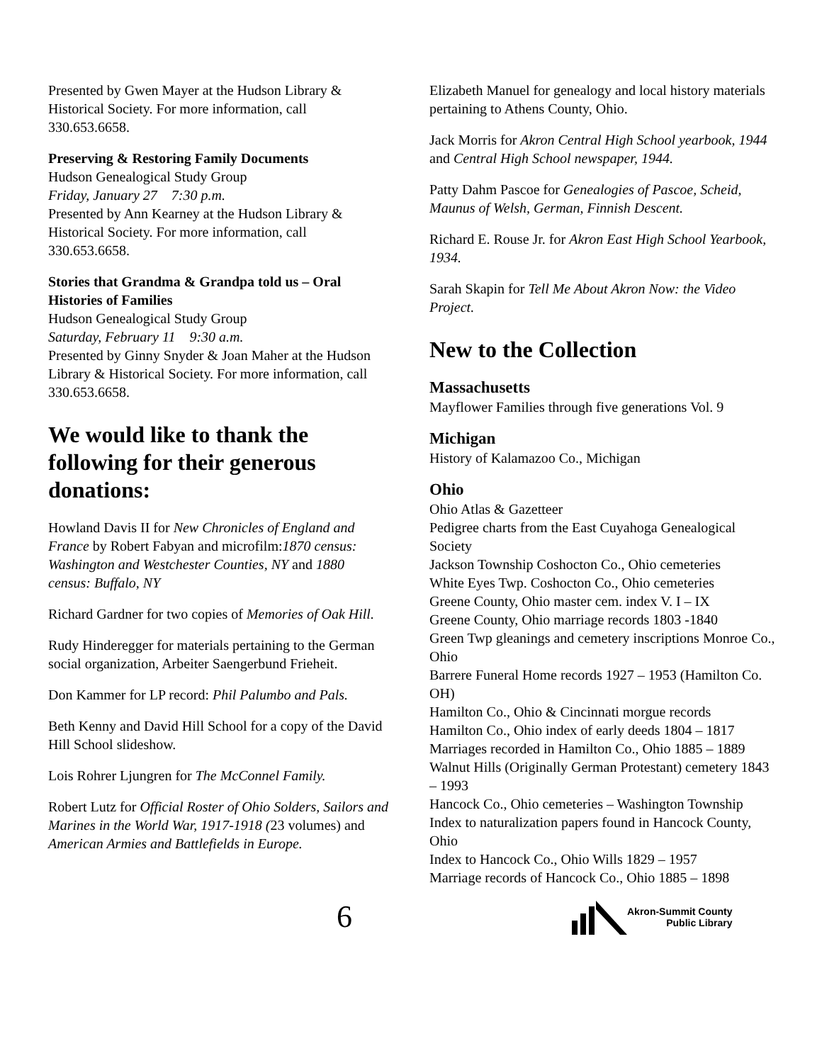Presented by Gwen Mayer at the Hudson Library & Historical Society. For more information, call 330.653.6658.
Preserving & Restoring Family Documents
Hudson Genealogical Study Group
Friday, January 27 7:30 p.m.
Presented by Ann Kearney at the Hudson Library & Historical Society. For more information, call 330.653.6658.
Stories that Grandma & Grandpa told us – Oral Histories of Families
Hudson Genealogical Study Group
Saturday, February 11 9:30 a.m.
Presented by Ginny Snyder & Joan Maher at the Hudson Library & Historical Society. For more information, call 330.653.6658.
We would like to thank the following for their generous donations:
Howland Davis II for New Chronicles of England and France by Robert Fabyan and microfilm:1870 census: Washington and Westchester Counties, NY and 1880 census: Buffalo, NY
Richard Gardner for two copies of Memories of Oak Hill.
Rudy Hinderegger for materials pertaining to the German social organization, Arbeiter Saengerbund Frieheit.
Don Kammer for LP record: Phil Palumbo and Pals.
Beth Kenny and David Hill School for a copy of the David Hill School slideshow.
Lois Rohrer Ljungren for The McConnel Family.
Robert Lutz for Official Roster of Ohio Solders, Sailors and Marines in the World War, 1917-1918 (23 volumes) and American Armies and Battlefields in Europe.
Elizabeth Manuel for genealogy and local history materials pertaining to Athens County, Ohio.
Jack Morris for Akron Central High School yearbook, 1944 and Central High School newspaper, 1944.
Patty Dahm Pascoe for Genealogies of Pascoe, Scheid, Maunus of Welsh, German, Finnish Descent.
Richard E. Rouse Jr. for Akron East High School Yearbook, 1934.
Sarah Skapin for Tell Me About Akron Now: the Video Project.
New to the Collection
Massachusetts
Mayflower Families through five generations Vol. 9
Michigan
History of Kalamazoo Co., Michigan
Ohio
Ohio Atlas & Gazetteer
Pedigree charts from the East Cuyahoga Genealogical Society
Jackson Township Coshocton Co., Ohio cemeteries
White Eyes Twp. Coshocton Co., Ohio cemeteries
Greene County, Ohio master cem. index V. I – IX
Greene County, Ohio marriage records 1803 -1840
Green Twp gleanings and cemetery inscriptions Monroe Co., Ohio
Barrere Funeral Home records 1927 – 1953 (Hamilton Co. OH)
Hamilton Co., Ohio & Cincinnati morgue records
Hamilton Co., Ohio index of early deeds 1804 – 1817
Marriages recorded in Hamilton Co., Ohio 1885 – 1889
Walnut Hills (Originally German Protestant) cemetery 1843 – 1993
Hancock Co., Ohio cemeteries – Washington Township
Index to naturalization papers found in Hancock County, Ohio
Index to Hancock Co., Ohio Wills 1829 – 1957
Marriage records of Hancock Co., Ohio 1885 – 1898
6
Akron-Summit County
Public Library